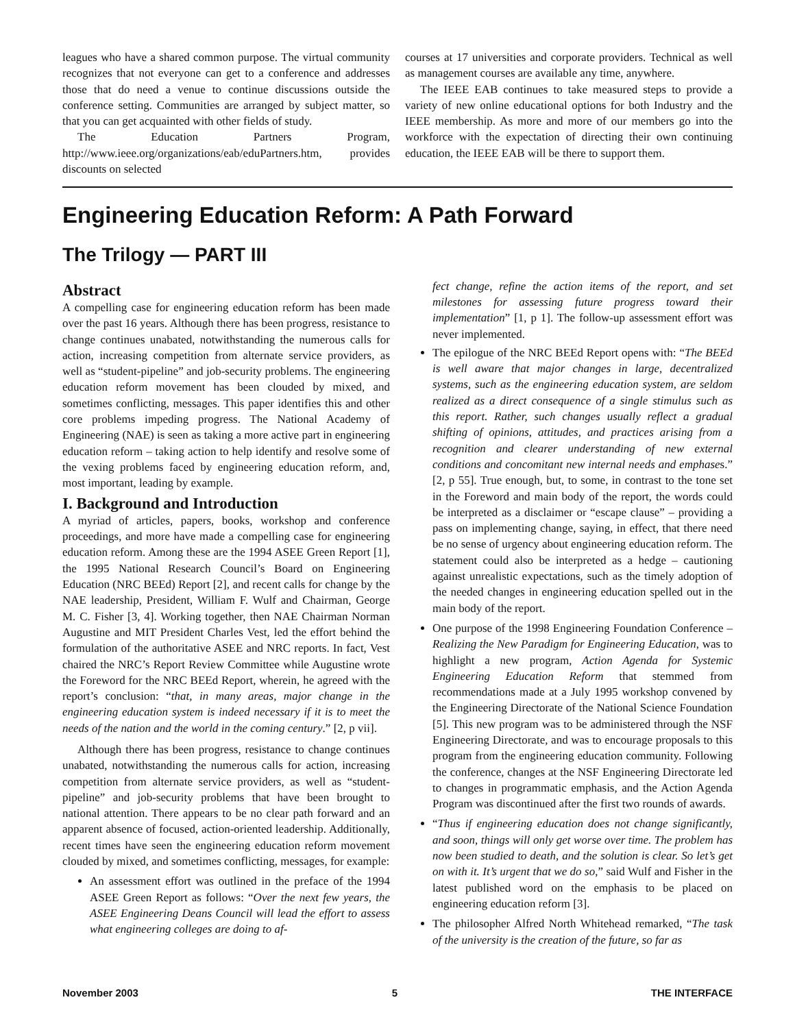leagues who have a shared common purpose. The virtual community recognizes that not everyone can get to a conference and addresses those that do need a venue to continue discussions outside the conference setting. Communities are arranged by subject matter, so that you can get acquainted with other fields of study.
The Education Partners Program, http://www.ieee.org/organizations/eab/eduPartners.htm, provides discounts on selected
courses at 17 universities and corporate providers. Technical as well as management courses are available any time, anywhere.
The IEEE EAB continues to take measured steps to provide a variety of new online educational options for both Industry and the IEEE membership. As more and more of our members go into the workforce with the expectation of directing their own continuing education, the IEEE EAB will be there to support them.
Engineering Education Reform: A Path Forward
The Trilogy — PART III
Abstract
A compelling case for engineering education reform has been made over the past 16 years. Although there has been progress, resistance to change continues unabated, notwithstanding the numerous calls for action, increasing competition from alternate service providers, as well as “student-pipeline” and job-security problems. The engineering education reform movement has been clouded by mixed, and sometimes conflicting, messages. This paper identifies this and other core problems impeding progress. The National Academy of Engineering (NAE) is seen as taking a more active part in engineering education reform – taking action to help identify and resolve some of the vexing problems faced by engineering education reform, and, most important, leading by example.
I. Background and Introduction
A myriad of articles, papers, books, workshop and conference proceedings, and more have made a compelling case for engineering education reform. Among these are the 1994 ASEE Green Report [1], the 1995 National Research Council’s Board on Engineering Education (NRC BEEd) Report [2], and recent calls for change by the NAE leadership, President, William F. Wulf and Chairman, George M. C. Fisher [3, 4]. Working together, then NAE Chairman Norman Augustine and MIT President Charles Vest, led the effort behind the formulation of the authoritative ASEE and NRC reports. In fact, Vest chaired the NRC’s Report Review Committee while Augustine wrote the Foreword for the NRC BEEd Report, wherein, he agreed with the report’s conclusion: “that, in many areas, major change in the engineering education system is indeed necessary if it is to meet the needs of the nation and the world in the coming century.” [2, p vii].
Although there has been progress, resistance to change continues unabated, notwithstanding the numerous calls for action, increasing competition from alternate service providers, as well as “student-pipeline” and job-security problems that have been brought to national attention. There appears to be no clear path forward and an apparent absence of focused, action-oriented leadership. Additionally, recent times have seen the engineering education reform movement clouded by mixed, and sometimes conflicting, messages, for example:
An assessment effort was outlined in the preface of the 1994 ASEE Green Report as follows: “Over the next few years, the ASEE Engineering Deans Council will lead the effort to assess what engineering colleges are doing to af-
fect change, refine the action items of the report, and set milestones for assessing future progress toward their implementation” [1, p 1]. The follow-up assessment effort was never implemented.
The epilogue of the NRC BEEd Report opens with: “The BEEd is well aware that major changes in large, decentralized systems, such as the engineering education system, are seldom realized as a direct consequence of a single stimulus such as this report. Rather, such changes usually reflect a gradual shifting of opinions, attitudes, and practices arising from a recognition and clearer understanding of new external conditions and concomitant new internal needs and emphases.” [2, p 55]. True enough, but, to some, in contrast to the tone set in the Foreword and main body of the report, the words could be interpreted as a disclaimer or “escape clause” – providing a pass on implementing change, saying, in effect, that there need be no sense of urgency about engineering education reform. The statement could also be interpreted as a hedge – cautioning against unrealistic expectations, such as the timely adoption of the needed changes in engineering education spelled out in the main body of the report.
One purpose of the 1998 Engineering Foundation Conference – Realizing the New Paradigm for Engineering Education, was to highlight a new program, Action Agenda for Systemic Engineering Education Reform that stemmed from recommendations made at a July 1995 workshop convened by the Engineering Directorate of the National Science Foundation [5]. This new program was to be administered through the NSF Engineering Directorate, and was to encourage proposals to this program from the engineering education community. Following the conference, changes at the NSF Engineering Directorate led to changes in programmatic emphasis, and the Action Agenda Program was discontinued after the first two rounds of awards.
“Thus if engineering education does not change significantly, and soon, things will only get worse over time. The problem has now been studied to death, and the solution is clear. So let’s get on with it. It’s urgent that we do so,” said Wulf and Fisher in the latest published word on the emphasis to be placed on engineering education reform [3].
The philosopher Alfred North Whitehead remarked, “The task of the university is the creation of the future, so far as
November 2003 5 THE INTERFACE